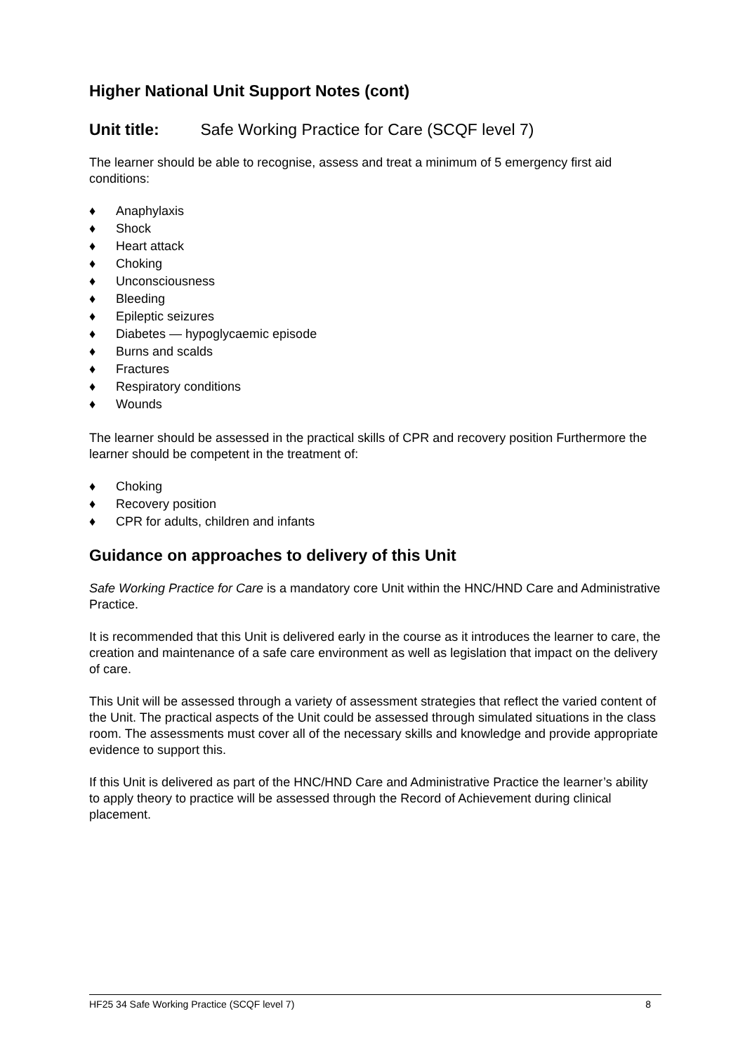Higher National Unit Support Notes (cont)
Unit title: Safe Working Practice for Care (SCQF level 7)
The learner should be able to recognise, assess and treat a minimum of 5 emergency first aid conditions:
♦ Anaphylaxis
♦ Shock
♦ Heart attack
♦ Choking
♦ Unconsciousness
♦ Bleeding
♦ Epileptic seizures
♦ Diabetes — hypoglycaemic episode
♦ Burns and scalds
♦ Fractures
♦ Respiratory conditions
♦ Wounds
The learner should be assessed in the practical skills of CPR and recovery position Furthermore the learner should be competent in the treatment of:
♦ Choking
♦ Recovery position
♦ CPR for adults, children and infants
Guidance on approaches to delivery of this Unit
Safe Working Practice for Care is a mandatory core Unit within the HNC/HND Care and Administrative Practice.
It is recommended that this Unit is delivered early in the course as it introduces the learner to care, the creation and maintenance of a safe care environment as well as legislation that impact on the delivery of care.
This Unit will be assessed through a variety of assessment strategies that reflect the varied content of the Unit. The practical aspects of the Unit could be assessed through simulated situations in the class room. The assessments must cover all of the necessary skills and knowledge and provide appropriate evidence to support this.
If this Unit is delivered as part of the HNC/HND Care and Administrative Practice the learner’s ability to apply theory to practice will be assessed through the Record of Achievement during clinical placement.
HF25 34 Safe Working Practice (SCQF level 7) 8